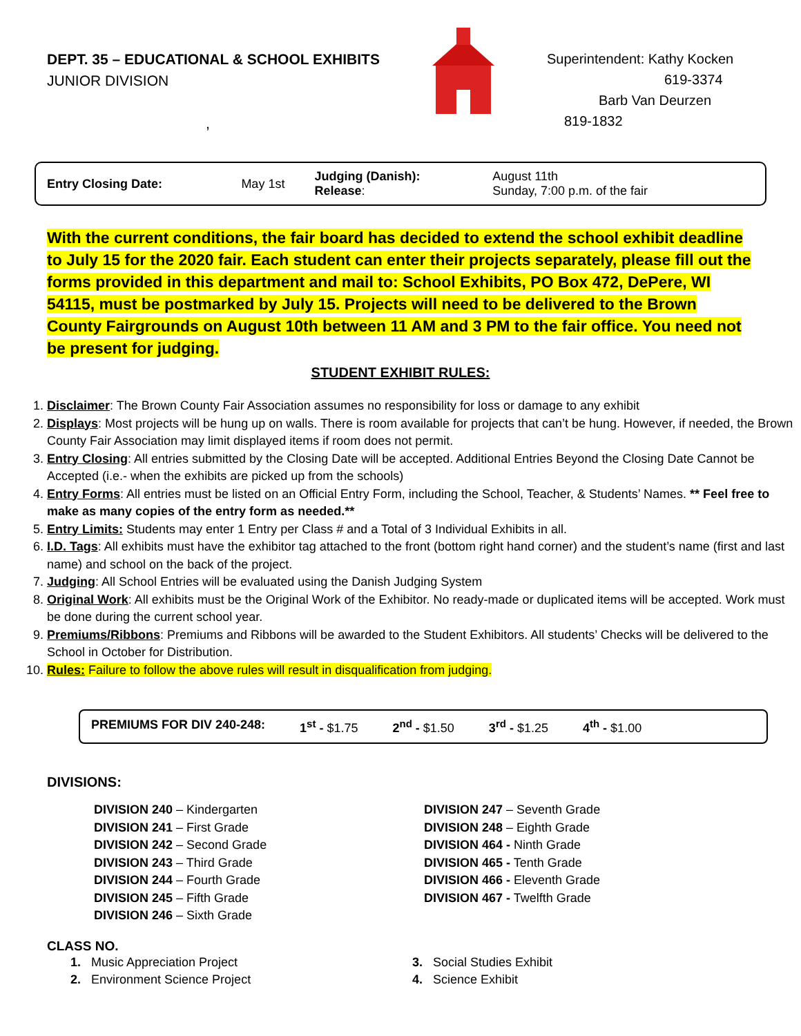DEPT. 35 – EDUCATIONAL & SCHOOL EXHIBITS
JUNIOR DIVISION
,
Superintendent: Kathy Kocken
619-3374
Barb Van Deurzen
819-1832
| Entry Closing Date: | May 1st | Judging (Danish): Release : | August 11th Sunday, 7:00 p.m. of the fair |
With the current conditions, the fair board has decided to extend the school exhibit deadline to July 15 for the 2020 fair. Each student can enter their projects separately, please fill out the forms provided in this department and mail to: School Exhibits, PO Box 472, DePere, WI 54115, must be postmarked by July 15. Projects will need to be delivered to the Brown County Fairgrounds on August 10th between 11 AM and 3 PM to the fair office. You need not be present for judging.
STUDENT EXHIBIT RULES:
1. Disclaimer: The Brown County Fair Association assumes no responsibility for loss or damage to any exhibit
2. Displays: Most projects will be hung up on walls. There is room available for projects that can’t be hung. However, if needed, the Brown County Fair Association may limit displayed items if room does not permit.
3. Entry Closing: All entries submitted by the Closing Date will be accepted. Additional Entries Beyond the Closing Date Cannot be Accepted (i.e.- when the exhibits are picked up from the schools)
4. Entry Forms: All entries must be listed on an Official Entry Form, including the School, Teacher, & Students’ Names. ** Feel free to make as many copies of the entry form as needed.**
5. Entry Limits: Students may enter 1 Entry per Class # and a Total of 3 Individual Exhibits in all.
6. I.D. Tags: All exhibits must have the exhibitor tag attached to the front (bottom right hand corner) and the student’s name (first and last name) and school on the back of the project.
7. Judging: All School Entries will be evaluated using the Danish Judging System
8. Original Work: All exhibits must be the Original Work of the Exhibitor. No ready-made or duplicated items will be accepted. Work must be done during the current school year.
9. Premiums/Ribbons: Premiums and Ribbons will be awarded to the Student Exhibitors. All students’ Checks will be delivered to the School in October for Distribution.
10. Rules: Failure to follow the above rules will result in disqualification from judging.
PREMIUMS FOR DIV 240-248: 1<sup>st</sup> - $1.75 2<sup>nd</sup> - $1.50 3<sup>rd</sup> - $1.25 4<sup>th</sup> - $1.00
DIVISIONS:
DIVISION 240 – Kindergarten
DIVISION 241 – First Grade
DIVISION 242 – Second Grade
DIVISION 243 – Third Grade
DIVISION 244 – Fourth Grade
DIVISION 245 – Fifth Grade
DIVISION 246 – Sixth Grade
DIVISION 247 – Seventh Grade
DIVISION 248 – Eighth Grade
DIVISION 464 - Ninth Grade
DIVISION 465 - Tenth Grade
DIVISION 466 - Eleventh Grade
DIVISION 467 - Twelfth Grade
CLASS NO.
1. Music Appreciation Project
2. Environment Science Project
3. Social Studies Exhibit
4. Science Exhibit